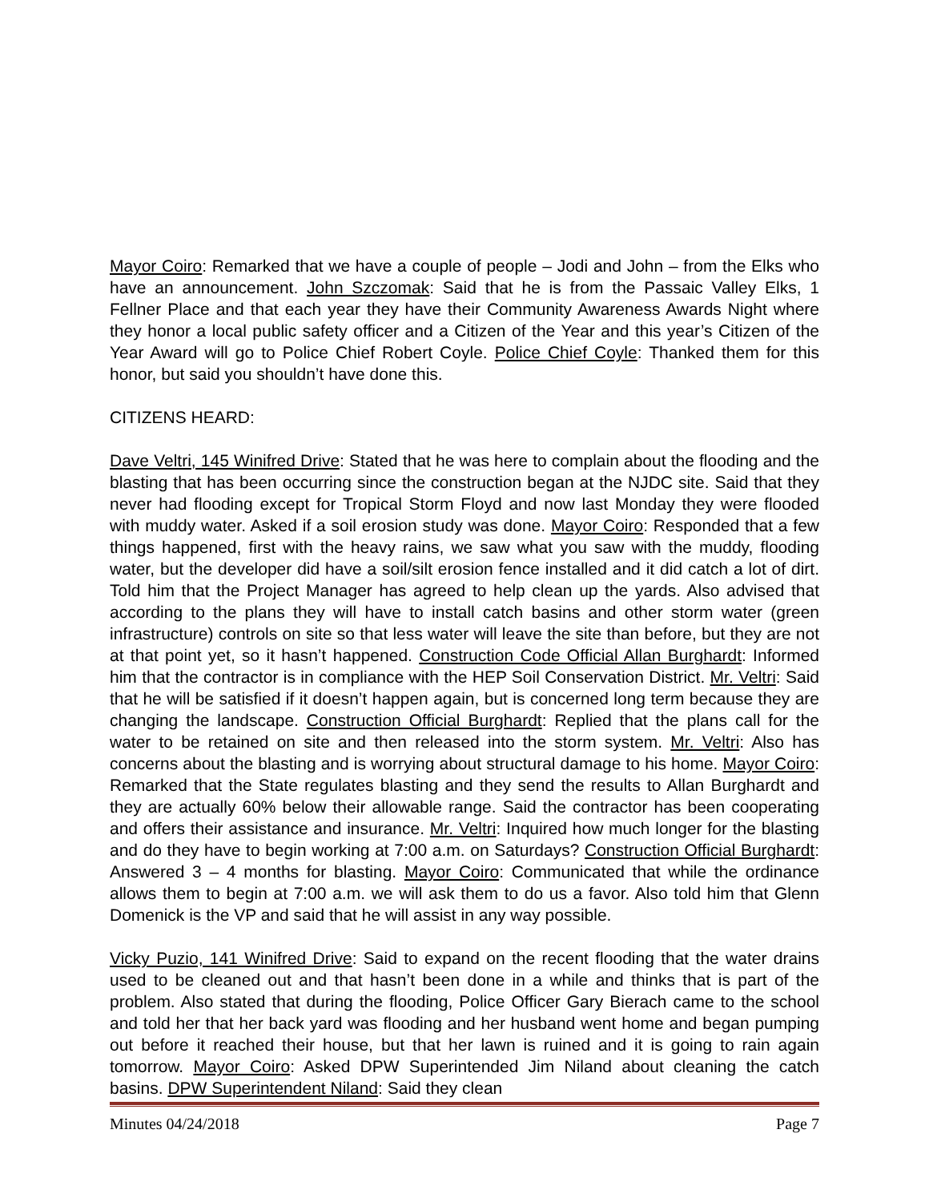Mayor Coiro: Remarked that we have a couple of people – Jodi and John – from the Elks who have an announcement. John Szczomak: Said that he is from the Passaic Valley Elks, 1 Fellner Place and that each year they have their Community Awareness Awards Night where they honor a local public safety officer and a Citizen of the Year and this year’s Citizen of the Year Award will go to Police Chief Robert Coyle. Police Chief Coyle: Thanked them for this honor, but said you shouldn’t have done this.
CITIZENS HEARD:
Dave Veltri, 145 Winifred Drive: Stated that he was here to complain about the flooding and the blasting that has been occurring since the construction began at the NJDC site. Said that they never had flooding except for Tropical Storm Floyd and now last Monday they were flooded with muddy water. Asked if a soil erosion study was done. Mayor Coiro: Responded that a few things happened, first with the heavy rains, we saw what you saw with the muddy, flooding water, but the developer did have a soil/silt erosion fence installed and it did catch a lot of dirt. Told him that the Project Manager has agreed to help clean up the yards. Also advised that according to the plans they will have to install catch basins and other storm water (green infrastructure) controls on site so that less water will leave the site than before, but they are not at that point yet, so it hasn’t happened. Construction Code Official Allan Burghardt: Informed him that the contractor is in compliance with the HEP Soil Conservation District. Mr. Veltri: Said that he will be satisfied if it doesn’t happen again, but is concerned long term because they are changing the landscape. Construction Official Burghardt: Replied that the plans call for the water to be retained on site and then released into the storm system. Mr. Veltri: Also has concerns about the blasting and is worrying about structural damage to his home. Mayor Coiro: Remarked that the State regulates blasting and they send the results to Allan Burghardt and they are actually 60% below their allowable range. Said the contractor has been cooperating and offers their assistance and insurance. Mr. Veltri: Inquired how much longer for the blasting and do they have to begin working at 7:00 a.m. on Saturdays? Construction Official Burghardt: Answered 3 – 4 months for blasting. Mayor Coiro: Communicated that while the ordinance allows them to begin at 7:00 a.m. we will ask them to do us a favor. Also told him that Glenn Domenick is the VP and said that he will assist in any way possible.
Vicky Puzio, 141 Winifred Drive: Said to expand on the recent flooding that the water drains used to be cleaned out and that hasn’t been done in a while and thinks that is part of the problem. Also stated that during the flooding, Police Officer Gary Bierach came to the school and told her that her back yard was flooding and her husband went home and began pumping out before it reached their house, but that her lawn is ruined and it is going to rain again tomorrow. Mayor Coiro: Asked DPW Superintended Jim Niland about cleaning the catch basins. DPW Superintendent Niland: Said they clean
Minutes 04/24/2018 Page 7